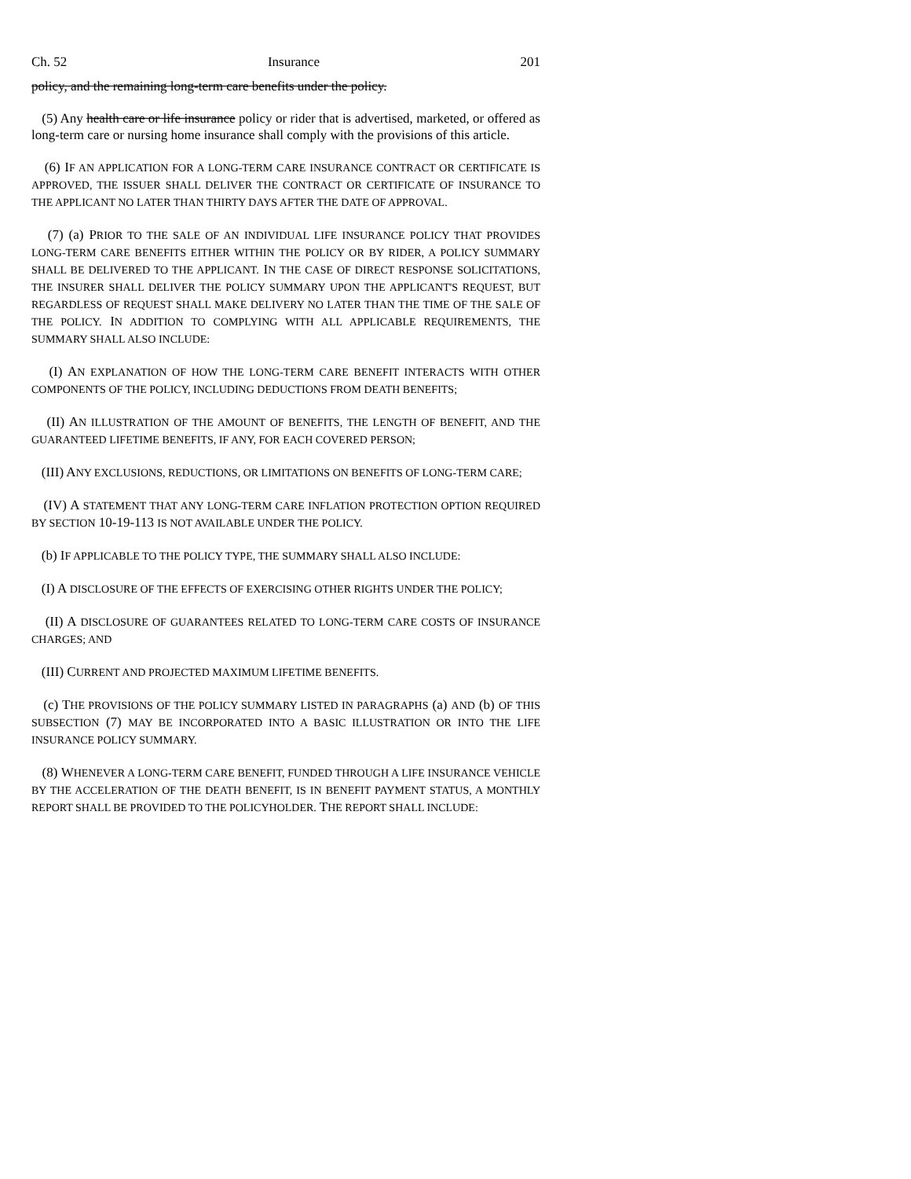Ch. 52 Insurance 201
policy, and the remaining long-term care benefits under the policy.
(5) Any health care or life insurance policy or rider that is advertised, marketed, or offered as long-term care or nursing home insurance shall comply with the provisions of this article.
(6) IF AN APPLICATION FOR A LONG-TERM CARE INSURANCE CONTRACT OR CERTIFICATE IS APPROVED, THE ISSUER SHALL DELIVER THE CONTRACT OR CERTIFICATE OF INSURANCE TO THE APPLICANT NO LATER THAN THIRTY DAYS AFTER THE DATE OF APPROVAL.
(7) (a) PRIOR TO THE SALE OF AN INDIVIDUAL LIFE INSURANCE POLICY THAT PROVIDES LONG-TERM CARE BENEFITS EITHER WITHIN THE POLICY OR BY RIDER, A POLICY SUMMARY SHALL BE DELIVERED TO THE APPLICANT. IN THE CASE OF DIRECT RESPONSE SOLICITATIONS, THE INSURER SHALL DELIVER THE POLICY SUMMARY UPON THE APPLICANT'S REQUEST, BUT REGARDLESS OF REQUEST SHALL MAKE DELIVERY NO LATER THAN THE TIME OF THE SALE OF THE POLICY. IN ADDITION TO COMPLYING WITH ALL APPLICABLE REQUIREMENTS, THE SUMMARY SHALL ALSO INCLUDE:
(I) AN EXPLANATION OF HOW THE LONG-TERM CARE BENEFIT INTERACTS WITH OTHER COMPONENTS OF THE POLICY, INCLUDING DEDUCTIONS FROM DEATH BENEFITS;
(II) AN ILLUSTRATION OF THE AMOUNT OF BENEFITS, THE LENGTH OF BENEFIT, AND THE GUARANTEED LIFETIME BENEFITS, IF ANY, FOR EACH COVERED PERSON;
(III) ANY EXCLUSIONS, REDUCTIONS, OR LIMITATIONS ON BENEFITS OF LONG-TERM CARE;
(IV) A STATEMENT THAT ANY LONG-TERM CARE INFLATION PROTECTION OPTION REQUIRED BY SECTION 10-19-113 IS NOT AVAILABLE UNDER THE POLICY.
(b) IF APPLICABLE TO THE POLICY TYPE, THE SUMMARY SHALL ALSO INCLUDE:
(I) A DISCLOSURE OF THE EFFECTS OF EXERCISING OTHER RIGHTS UNDER THE POLICY;
(II) A DISCLOSURE OF GUARANTEES RELATED TO LONG-TERM CARE COSTS OF INSURANCE CHARGES; AND
(III) CURRENT AND PROJECTED MAXIMUM LIFETIME BENEFITS.
(c) THE PROVISIONS OF THE POLICY SUMMARY LISTED IN PARAGRAPHS (a) AND (b) OF THIS SUBSECTION (7) MAY BE INCORPORATED INTO A BASIC ILLUSTRATION OR INTO THE LIFE INSURANCE POLICY SUMMARY.
(8) WHENEVER A LONG-TERM CARE BENEFIT, FUNDED THROUGH A LIFE INSURANCE VEHICLE BY THE ACCELERATION OF THE DEATH BENEFIT, IS IN BENEFIT PAYMENT STATUS, A MONTHLY REPORT SHALL BE PROVIDED TO THE POLICYHOLDER. THE REPORT SHALL INCLUDE: